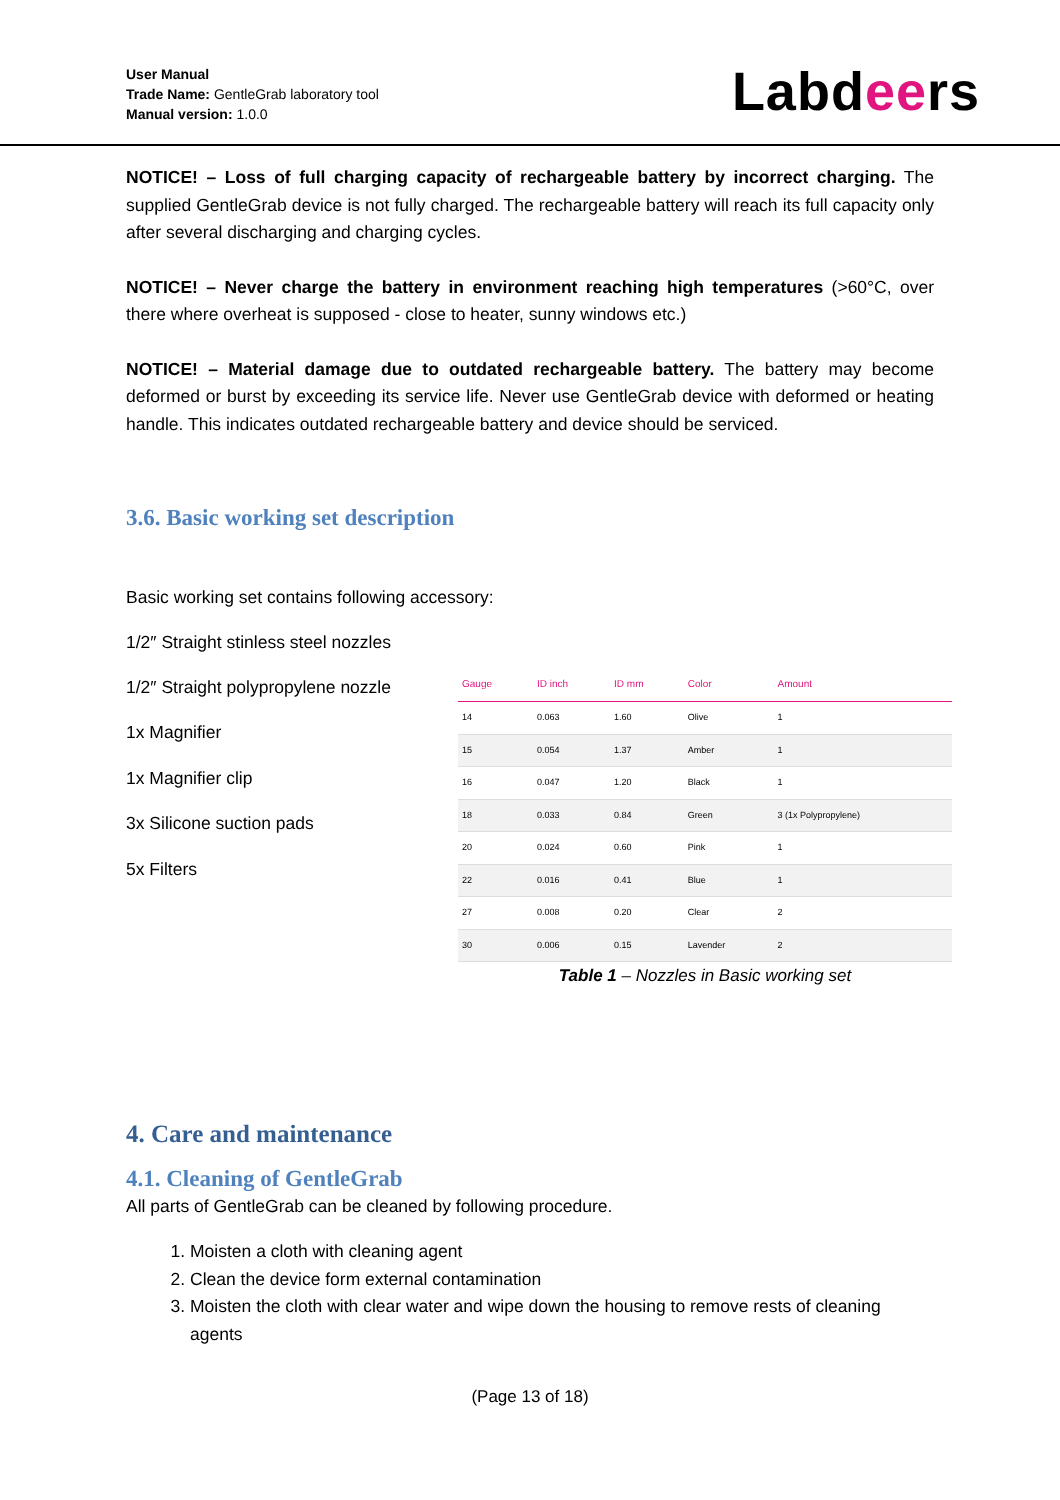User Manual
Trade Name: GentleGrab laboratory tool
Manual version: 1.0.0
Labdeers
NOTICE! – Loss of full charging capacity of rechargeable battery by incorrect charging. The supplied GentleGrab device is not fully charged. The rechargeable battery will reach its full capacity only after several discharging and charging cycles.
NOTICE! – Never charge the battery in environment reaching high temperatures (>60°C, over there where overheat is supposed - close to heater, sunny windows etc.)
NOTICE! – Material damage due to outdated rechargeable battery. The battery may become deformed or burst by exceeding its service life. Never use GentleGrab device with deformed or heating handle. This indicates outdated rechargeable battery and device should be serviced.
3.6. Basic working set description
Basic working set contains following accessory:
1/2″ Straight stinless steel nozzles
1/2″ Straight polypropylene nozzle
1x Magnifier
1x Magnifier clip
3x Silicone suction pads
5x Filters
| Gauge | ID inch | ID mm | Color | Amount |
| --- | --- | --- | --- | --- |
| 14 | 0.063 | 1.60 | Olive | 1 |
| 15 | 0.054 | 1.37 | Amber | 1 |
| 16 | 0.047 | 1.20 | Black | 1 |
| 18 | 0.033 | 0.84 | Green | 3 (1x Polypropylene) |
| 20 | 0.024 | 0.60 | Pink | 1 |
| 22 | 0.016 | 0.41 | Blue | 1 |
| 27 | 0.008 | 0.20 | Clear | 2 |
| 30 | 0.006 | 0.15 | Lavender | 2 |
Table 1 – Nozzles in Basic working set
4. Care and maintenance
4.1. Cleaning of GentleGrab
All parts of GentleGrab can be cleaned by following procedure.
1. Moisten a cloth with cleaning agent
2. Clean the device form external contamination
3. Moisten the cloth with clear water and wipe down the housing to remove rests of cleaning agents
(Page 13 of 18)